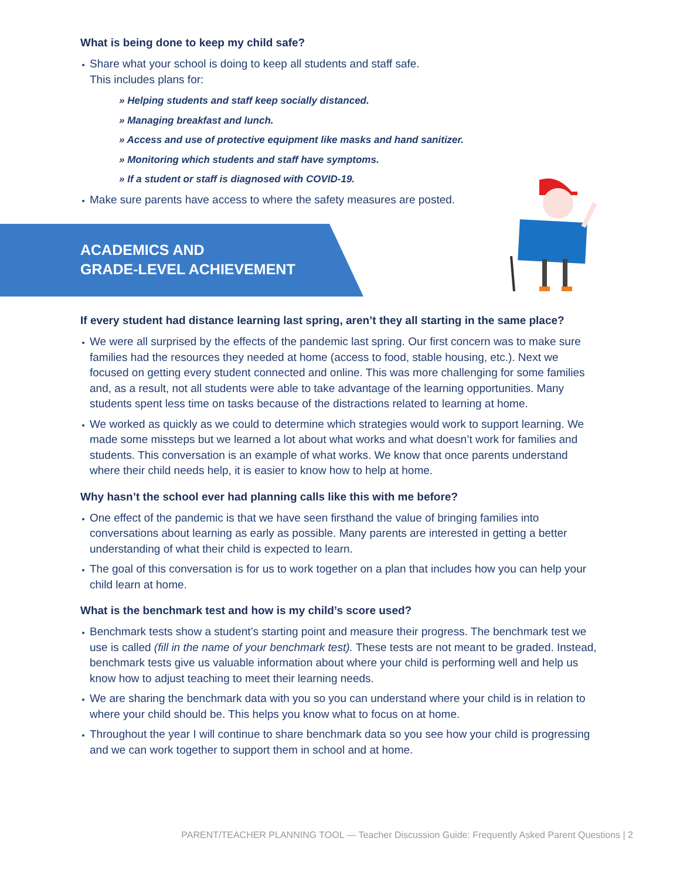What is being done to keep my child safe?
Share what your school is doing to keep all students and staff safe.
This includes plans for:
» Helping students and staff keep socially distanced.
» Managing breakfast and lunch.
» Access and use of protective equipment like masks and hand sanitizer.
» Monitoring which students and staff have symptoms.
» If a student or staff is diagnosed with COVID-19.
Make sure parents have access to where the safety measures are posted.
ACADEMICS AND
GRADE-LEVEL ACHIEVEMENT
If every student had distance learning last spring, aren’t they all starting in the same place?
We were all surprised by the effects of the pandemic last spring. Our first concern was to make sure families had the resources they needed at home (access to food, stable housing, etc.). Next we focused on getting every student connected and online. This was more challenging for some families and, as a result, not all students were able to take advantage of the learning opportunities. Many students spent less time on tasks because of the distractions related to learning at home.
We worked as quickly as we could to determine which strategies would work to support learning. We made some missteps but we learned a lot about what works and what doesn’t work for families and students. This conversation is an example of what works. We know that once parents understand where their child needs help, it is easier to know how to help at home.
Why hasn’t the school ever had planning calls like this with me before?
One effect of the pandemic is that we have seen firsthand the value of bringing families into conversations about learning as early as possible. Many parents are interested in getting a better understanding of what their child is expected to learn.
The goal of this conversation is for us to work together on a plan that includes how you can help your child learn at home.
What is the benchmark test and how is my child’s score used?
Benchmark tests show a student’s starting point and measure their progress. The benchmark test we use is called (fill in the name of your benchmark test). These tests are not meant to be graded. Instead, benchmark tests give us valuable information about where your child is performing well and help us know how to adjust teaching to meet their learning needs.
We are sharing the benchmark data with you so you can understand where your child is in relation to where your child should be. This helps you know what to focus on at home.
Throughout the year I will continue to share benchmark data so you see how your child is progressing and we can work together to support them in school and at home.
PARENT/TEACHER PLANNING TOOL — Teacher Discussion Guide: Frequently Asked Parent Questions | 2